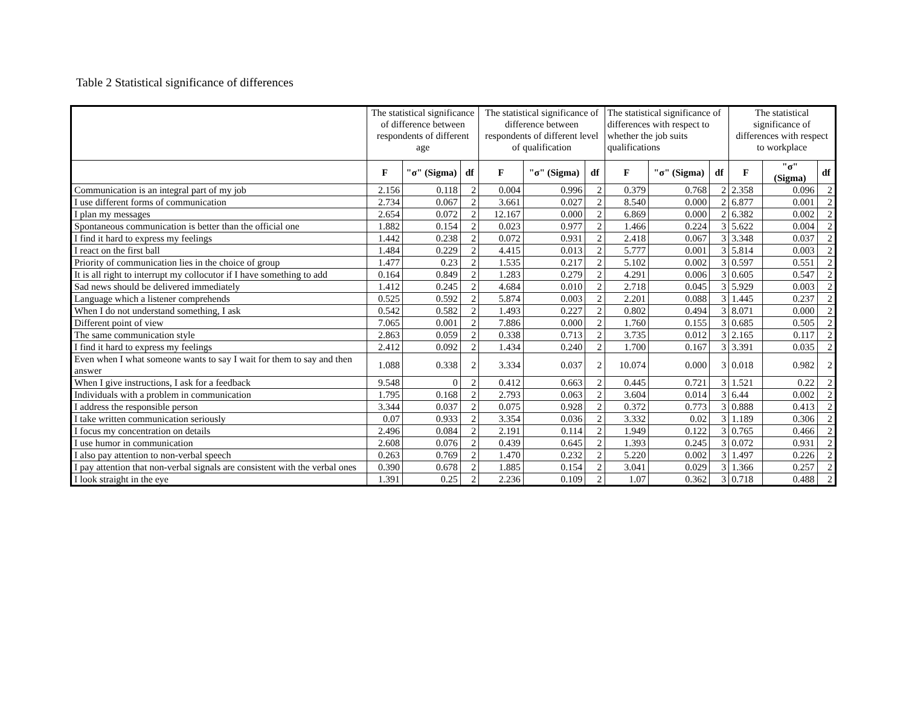Table 2 Statistical significance of differences
| | The statistical significance of difference between respondents of different age | | | The statistical significance of difference between respondents of different level of qualification | | | The statistical significance of differences with respect to whether the job suits qualifications | | | The statistical significance of differences with respect to workplace | | |
| | F | "σ" (Sigma) | df | F | "σ" (Sigma) | df | F | "σ" (Sigma) | df | F | "σ" (Sigma) | df |
| Communication is an integral part of my job | 2.156 | 0.118 | 2 | 0.004 | 0.996 | 2 | 0.379 | 0.768 | 2 | 2.358 | 0.096 | 2 |
| I use different forms of communication | 2.734 | 0.067 | 2 | 3.661 | 0.027 | 2 | 8.540 | 0.000 | 2 | 6.877 | 0.001 | 2 |
| I plan my messages | 2.654 | 0.072 | 2 | 12.167 | 0.000 | 2 | 6.869 | 0.000 | 2 | 6.382 | 0.002 | 2 |
| Spontaneous communication is better than the official one | 1.882 | 0.154 | 2 | 0.023 | 0.977 | 2 | 1.466 | 0.224 | 3 | 5.622 | 0.004 | 2 |
| I find it hard to express my feelings | 1.442 | 0.238 | 2 | 0.072 | 0.931 | 2 | 2.418 | 0.067 | 3 | 3.348 | 0.037 | 2 |
| I react on the first ball | 1.484 | 0.229 | 2 | 4.415 | 0.013 | 2 | 5.777 | 0.001 | 3 | 5.814 | 0.003 | 2 |
| Priority of communication lies in the choice of group | 1.477 | 0.23 | 2 | 1.535 | 0.217 | 2 | 5.102 | 0.002 | 3 | 0.597 | 0.551 | 2 |
| It is all right to interrupt my collocutor if I have something to add | 0.164 | 0.849 | 2 | 1.283 | 0.279 | 2 | 4.291 | 0.006 | 3 | 0.605 | 0.547 | 2 |
| Sad news should be delivered immediately | 1.412 | 0.245 | 2 | 4.684 | 0.010 | 2 | 2.718 | 0.045 | 3 | 5.929 | 0.003 | 2 |
| Language which a listener comprehends | 0.525 | 0.592 | 2 | 5.874 | 0.003 | 2 | 2.201 | 0.088 | 3 | 1.445 | 0.237 | 2 |
| When I do not understand something, I ask | 0.542 | 0.582 | 2 | 1.493 | 0.227 | 2 | 0.802 | 0.494 | 3 | 8.071 | 0.000 | 2 |
| Different point of view | 7.065 | 0.001 | 2 | 7.886 | 0.000 | 2 | 1.760 | 0.155 | 3 | 0.685 | 0.505 | 2 |
| The same communication style | 2.863 | 0.059 | 2 | 0.338 | 0.713 | 2 | 3.735 | 0.012 | 3 | 2.165 | 0.117 | 2 |
| I find it hard to express my feelings | 2.412 | 0.092 | 2 | 1.434 | 0.240 | 2 | 1.700 | 0.167 | 3 | 3.391 | 0.035 | 2 |
| Even when I what someone wants to say I wait for them to say and then answer | 1.088 | 0.338 | 2 | 3.334 | 0.037 | 2 | 10.074 | 0.000 | 3 | 0.018 | 0.982 | 2 |
| When I give instructions, I ask for a feedback | 9.548 | 0 | 2 | 0.412 | 0.663 | 2 | 0.445 | 0.721 | 3 | 1.521 | 0.22 | 2 |
| Individuals with a problem in communication | 1.795 | 0.168 | 2 | 2.793 | 0.063 | 2 | 3.604 | 0.014 | 3 | 6.44 | 0.002 | 2 |
| I address the responsible person | 3.344 | 0.037 | 2 | 0.075 | 0.928 | 2 | 0.372 | 0.773 | 3 | 0.888 | 0.413 | 2 |
| I take written communication seriously | 0.07 | 0.933 | 2 | 3.354 | 0.036 | 2 | 3.332 | 0.02 | 3 | 1.189 | 0.306 | 2 |
| I focus my concentration on details | 2.496 | 0.084 | 2 | 2.191 | 0.114 | 2 | 1.949 | 0.122 | 3 | 0.765 | 0.466 | 2 |
| I use humor in communication | 2.608 | 0.076 | 2 | 0.439 | 0.645 | 2 | 1.393 | 0.245 | 3 | 0.072 | 0.931 | 2 |
| I also pay attention to non-verbal speech | 0.263 | 0.769 | 2 | 1.470 | 0.232 | 2 | 5.220 | 0.002 | 3 | 1.497 | 0.226 | 2 |
| I pay attention that non-verbal signals are consistent with the verbal ones | 0.390 | 0.678 | 2 | 1.885 | 0.154 | 2 | 3.041 | 0.029 | 3 | 1.366 | 0.257 | 2 |
| I look straight in the eye | 1.391 | 0.25 | 2 | 2.236 | 0.109 | 2 | 1.07 | 0.362 | 3 | 0.718 | 0.488 | 2 |